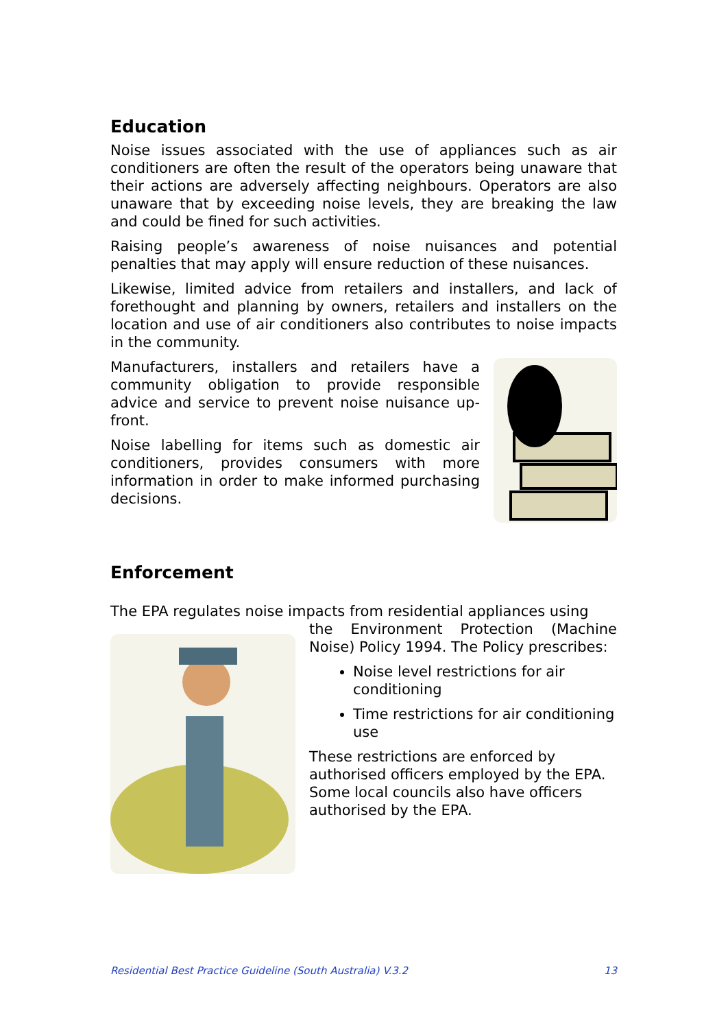Education
Noise issues associated with the use of appliances such as air conditioners are often the result of the operators being unaware that their actions are adversely affecting neighbours. Operators are also unaware that by exceeding noise levels, they are breaking the law and could be fined for such activities.
Raising people’s awareness of noise nuisances and potential penalties that may apply will ensure reduction of these nuisances.
Likewise, limited advice from retailers and installers, and lack of forethought and planning by owners, retailers and installers on the location and use of air conditioners also contributes to noise impacts in the community.
Manufacturers, installers and retailers have a community obligation to provide responsible advice and service to prevent noise nuisance up-front.
Noise labelling for items such as domestic air conditioners, provides consumers with more information in order to make informed purchasing decisions.
Enforcement
The EPA regulates noise impacts from residential appliances using
the Environment Protection (Machine Noise) Policy 1994. The Policy prescribes:
Noise level restrictions for air conditioning
Time restrictions for air conditioning use
These restrictions are enforced by authorised officers employed by the EPA. Some local councils also have officers authorised by the EPA.
Residential Best Practice Guideline (South Australia) V.3.2 13